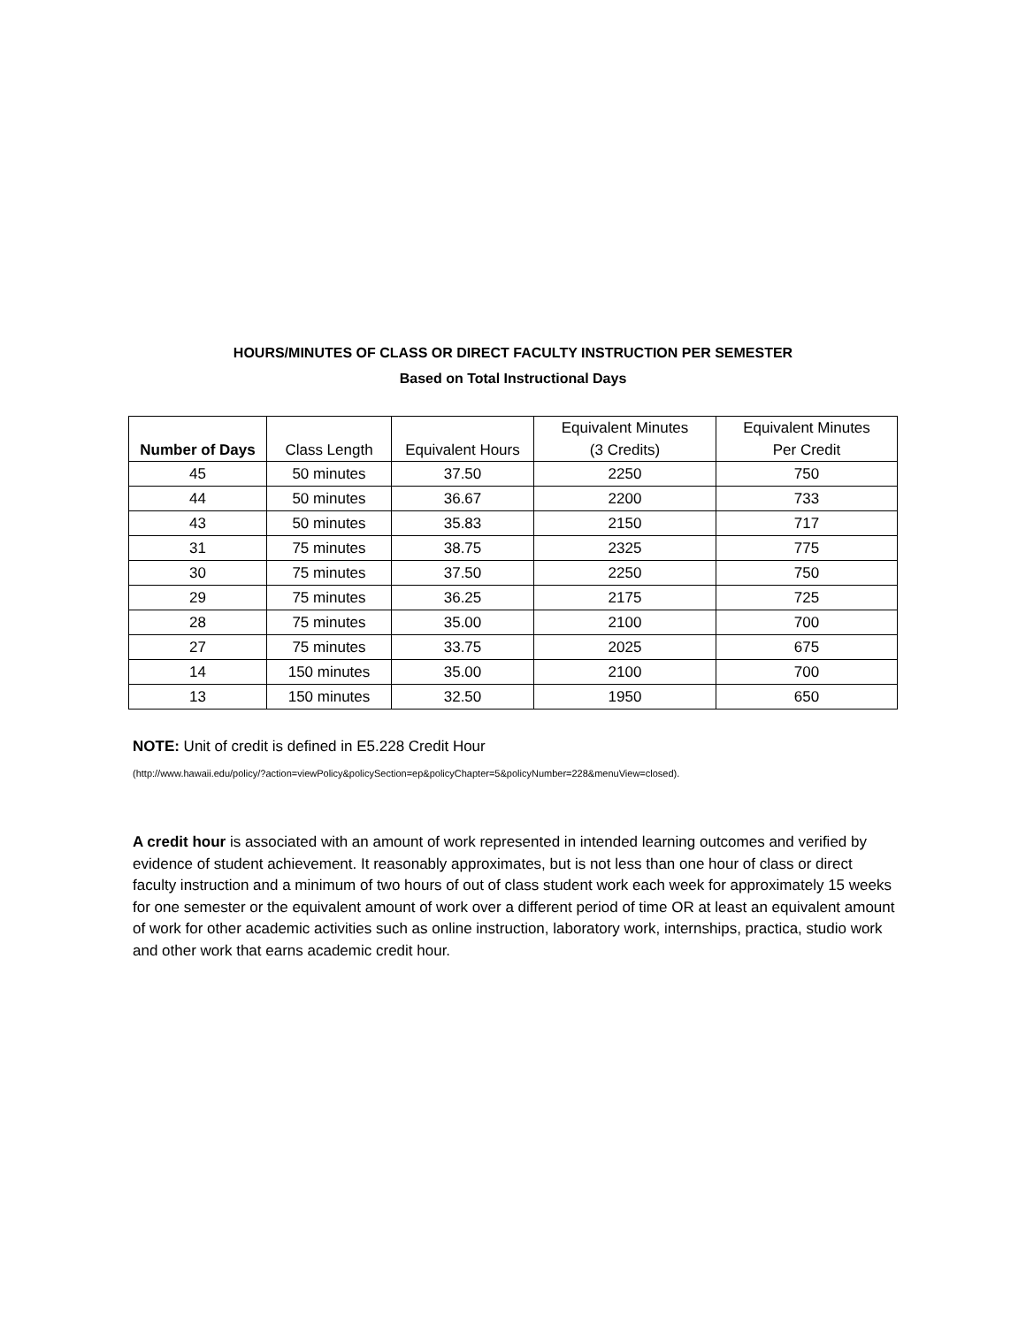HOURS/MINUTES OF CLASS OR DIRECT FACULTY INSTRUCTION PER SEMESTER
Based on Total Instructional Days
| Number of Days | Class Length | Equivalent Hours | Equivalent Minutes (3 Credits) | Equivalent Minutes Per Credit |
| --- | --- | --- | --- | --- |
| 45 | 50 minutes | 37.50 | 2250 | 750 |
| 44 | 50 minutes | 36.67 | 2200 | 733 |
| 43 | 50 minutes | 35.83 | 2150 | 717 |
| 31 | 75 minutes | 38.75 | 2325 | 775 |
| 30 | 75 minutes | 37.50 | 2250 | 750 |
| 29 | 75 minutes | 36.25 | 2175 | 725 |
| 28 | 75 minutes | 35.00 | 2100 | 700 |
| 27 | 75 minutes | 33.75 | 2025 | 675 |
| 14 | 150 minutes | 35.00 | 2100 | 700 |
| 13 | 150 minutes | 32.50 | 1950 | 650 |
NOTE: Unit of credit is defined in E5.228 Credit Hour
(http://www.hawaii.edu/policy/?action=viewPolicy&policySection=ep&policyChapter=5&policyNumber=228&menuView=closed).
A credit hour is associated with an amount of work represented in intended learning outcomes and verified by evidence of student achievement. It reasonably approximates, but is not less than one hour of class or direct faculty instruction and a minimum of two hours of out of class student work each week for approximately 15 weeks for one semester or the equivalent amount of work over a different period of time OR at least an equivalent amount of work for other academic activities such as online instruction, laboratory work, internships, practica, studio work and other work that earns academic credit hour.